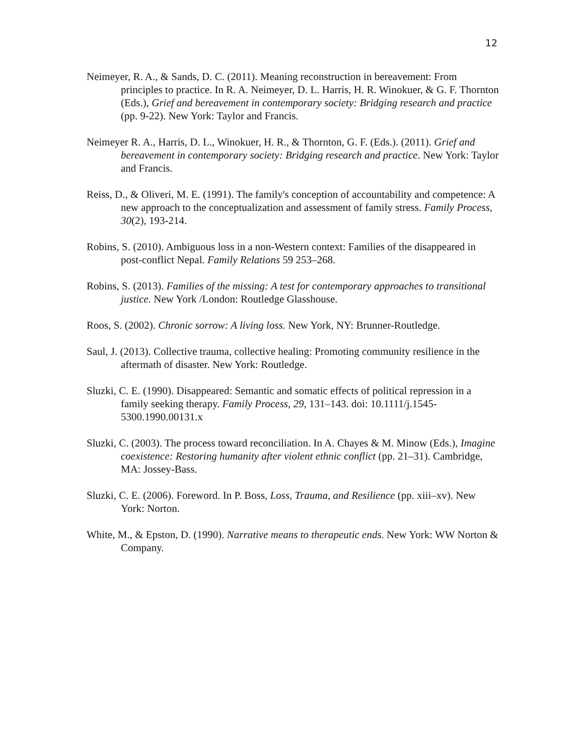12
Neimeyer, R. A., & Sands, D. C. (2011). Meaning reconstruction in bereavement: From principles to practice. In R. A. Neimeyer, D. L. Harris, H. R. Winokuer, & G. F. Thornton (Eds.), Grief and bereavement in contemporary society: Bridging research and practice (pp. 9-22). New York: Taylor and Francis.
Neimeyer R. A., Harris, D. L., Winokuer, H. R., & Thornton, G. F. (Eds.). (2011). Grief and bereavement in contemporary society: Bridging research and practice. New York: Taylor and Francis.
Reiss, D., & Oliveri, M. E. (1991). The family's conception of accountability and competence: A new approach to the conceptualization and assessment of family stress. Family Process, 30(2), 193-214.
Robins, S. (2010). Ambiguous loss in a non-Western context: Families of the disappeared in post-conflict Nepal. Family Relations 59 253–268.
Robins, S. (2013). Families of the missing: A test for contemporary approaches to transitional justice. New York /London: Routledge Glasshouse.
Roos, S. (2002). Chronic sorrow: A living loss. New York, NY: Brunner-Routledge.
Saul, J. (2013). Collective trauma, collective healing: Promoting community resilience in the aftermath of disaster. New York: Routledge.
Sluzki, C. E. (1990). Disappeared: Semantic and somatic effects of political repression in a family seeking therapy. Family Process, 29, 131–143. doi: 10.1111/j.1545-5300.1990.00131.x
Sluzki, C. (2003). The process toward reconciliation. In A. Chayes & M. Minow (Eds.), Imagine coexistence: Restoring humanity after violent ethnic conflict (pp. 21–31). Cambridge, MA: Jossey-Bass.
Sluzki, C. E. (2006). Foreword. In P. Boss, Loss, Trauma, and Resilience (pp. xiii–xv). New York: Norton.
White, M., & Epston, D. (1990). Narrative means to therapeutic ends. New York: WW Norton & Company.